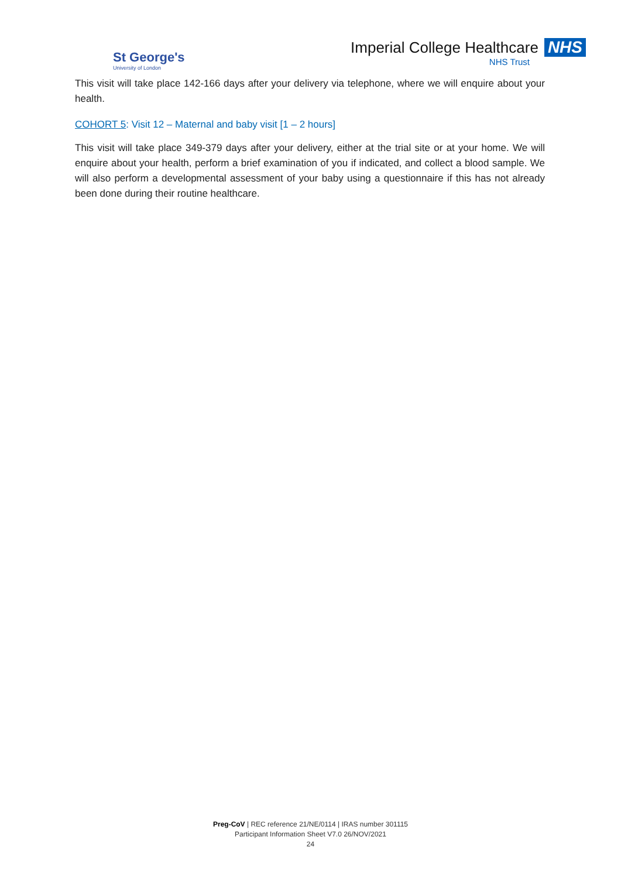St George's
University of London
Imperial College Healthcare NHS
NHS Trust
This visit will take place 142-166 days after your delivery via telephone, where we will enquire about your health.
COHORT 5: Visit 12 – Maternal and baby visit [1 – 2 hours]
This visit will take place 349-379 days after your delivery, either at the trial site or at your home. We will enquire about your health, perform a brief examination of you if indicated, and collect a blood sample. We will also perform a developmental assessment of your baby using a questionnaire if this has not already been done during their routine healthcare.
Preg-CoV | REC reference 21/NE/0114 | IRAS number 301115
Participant Information Sheet V7.0 26/NOV/2021
24